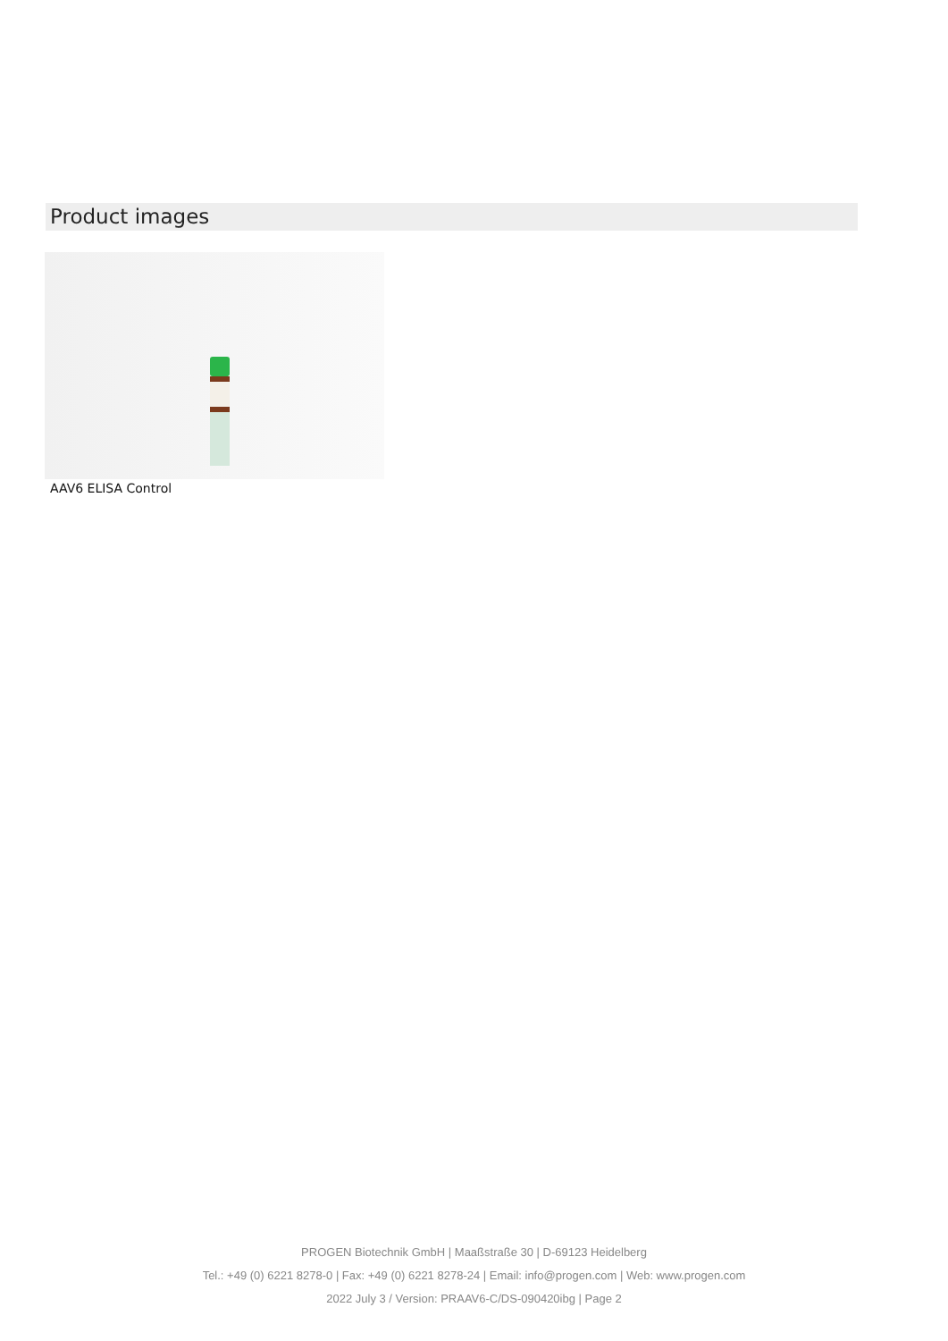Product images
AAV6 ELISA Control
PROGEN Biotechnik GmbH | Maaßstraße 30 | D-69123 Heidelberg
Tel.: +49 (0) 6221 8278-0 | Fax: +49 (0) 6221 8278-24 | Email: info@progen.com | Web: www.progen.com
2022 July 3 / Version: PRAAV6-C/DS-090420ibg | Page 2